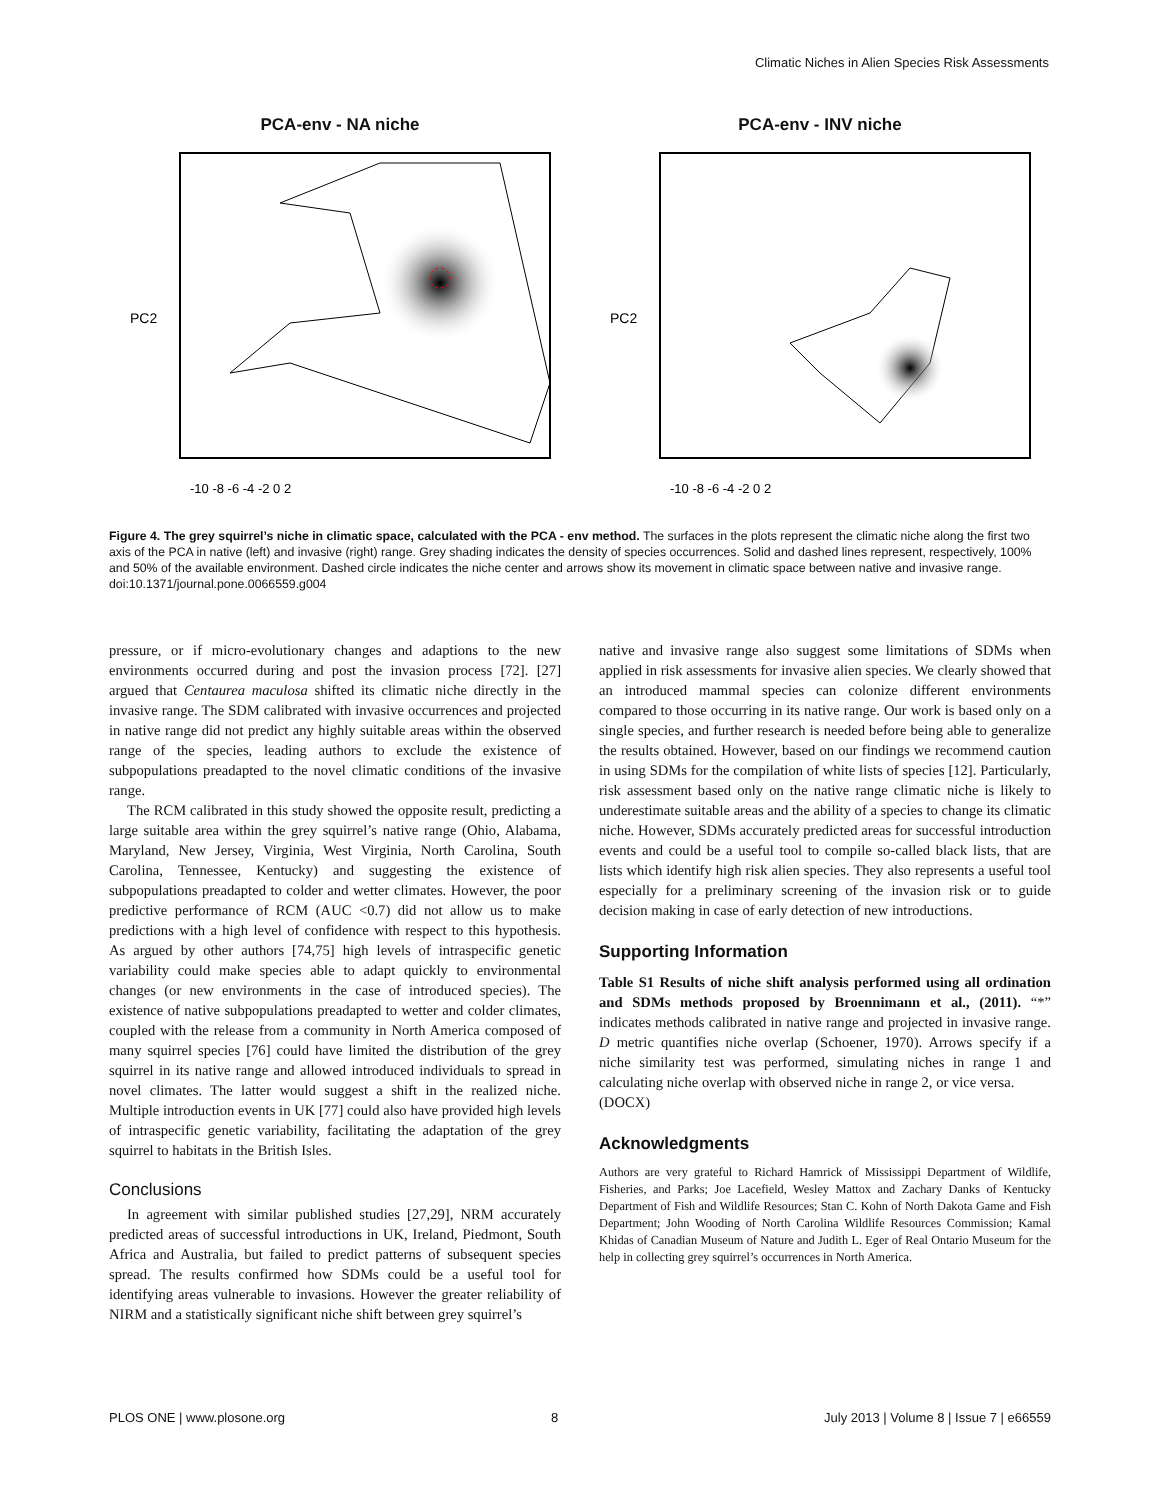Climatic Niches in Alien Species Risk Assessments
PCA-env - NA niche
-10 -8 -6 -4 -2 0 2
PC2
PCA-env - INV niche
-10 -8 -6 -4 -2 0 2
PC2
Figure 4. The grey squirrel’s niche in climatic space, calculated with the PCA - env method. The surfaces in the plots represent the climatic niche along the first two axis of the PCA in native (left) and invasive (right) range. Grey shading indicates the density of species occurrences. Solid and dashed lines represent, respectively, 100% and 50% of the available environment. Dashed circle indicates the niche center and arrows show its movement in climatic space between native and invasive range.
doi:10.1371/journal.pone.0066559.g004
pressure, or if micro-evolutionary changes and adaptions to the new environments occurred during and post the invasion process [72]. [27] argued that Centaurea maculosa shifted its climatic niche directly in the invasive range. The SDM calibrated with invasive occurrences and projected in native range did not predict any highly suitable areas within the observed range of the species, leading authors to exclude the existence of subpopulations preadapted to the novel climatic conditions of the invasive range.
The RCM calibrated in this study showed the opposite result, predicting a large suitable area within the grey squirrel’s native range (Ohio, Alabama, Maryland, New Jersey, Virginia, West Virginia, North Carolina, South Carolina, Tennessee, Kentucky) and suggesting the existence of subpopulations preadapted to colder and wetter climates. However, the poor predictive performance of RCM (AUC <0.7) did not allow us to make predictions with a high level of confidence with respect to this hypothesis. As argued by other authors [74,75] high levels of intraspecific genetic variability could make species able to adapt quickly to environmental changes (or new environments in the case of introduced species). The existence of native subpopulations preadapted to wetter and colder climates, coupled with the release from a community in North America composed of many squirrel species [76] could have limited the distribution of the grey squirrel in its native range and allowed introduced individuals to spread in novel climates. The latter would suggest a shift in the realized niche. Multiple introduction events in UK [77] could also have provided high levels of intraspecific genetic variability, facilitating the adaptation of the grey squirrel to habitats in the British Isles.
Conclusions
In agreement with similar published studies [27,29], NRM accurately predicted areas of successful introductions in UK, Ireland, Piedmont, South Africa and Australia, but failed to predict patterns of subsequent species spread. The results confirmed how SDMs could be a useful tool for identifying areas vulnerable to invasions. However the greater reliability of NIRM and a statistically significant niche shift between grey squirrel’s
native and invasive range also suggest some limitations of SDMs when applied in risk assessments for invasive alien species. We clearly showed that an introduced mammal species can colonize different environments compared to those occurring in its native range. Our work is based only on a single species, and further research is needed before being able to generalize the results obtained. However, based on our findings we recommend caution in using SDMs for the compilation of white lists of species [12]. Particularly, risk assessment based only on the native range climatic niche is likely to underestimate suitable areas and the ability of a species to change its climatic niche. However, SDMs accurately predicted areas for successful introduction events and could be a useful tool to compile so-called black lists, that are lists which identify high risk alien species. They also represents a useful tool especially for a preliminary screening of the invasion risk or to guide decision making in case of early detection of new introductions.
Supporting Information
Table S1 Results of niche shift analysis performed using all ordination and SDMs methods proposed by Broennimann et al., (2011). “*” indicates methods calibrated in native range and projected in invasive range. D metric quantifies niche overlap (Schoener, 1970). Arrows specify if a niche similarity test was performed, simulating niches in range 1 and calculating niche overlap with observed niche in range 2, or vice versa.
(DOCX)
Acknowledgments
Authors are very grateful to Richard Hamrick of Mississippi Department of Wildlife, Fisheries, and Parks; Joe Lacefield, Wesley Mattox and Zachary Danks of Kentucky Department of Fish and Wildlife Resources; Stan C. Kohn of North Dakota Game and Fish Department; John Wooding of North Carolina Wildlife Resources Commission; Kamal Khidas of Canadian Museum of Nature and Judith L. Eger of Real Ontario Museum for the help in collecting grey squirrel’s occurrences in North America.
PLOS ONE | www.plosone.org 8 July 2013 | Volume 8 | Issue 7 | e66559